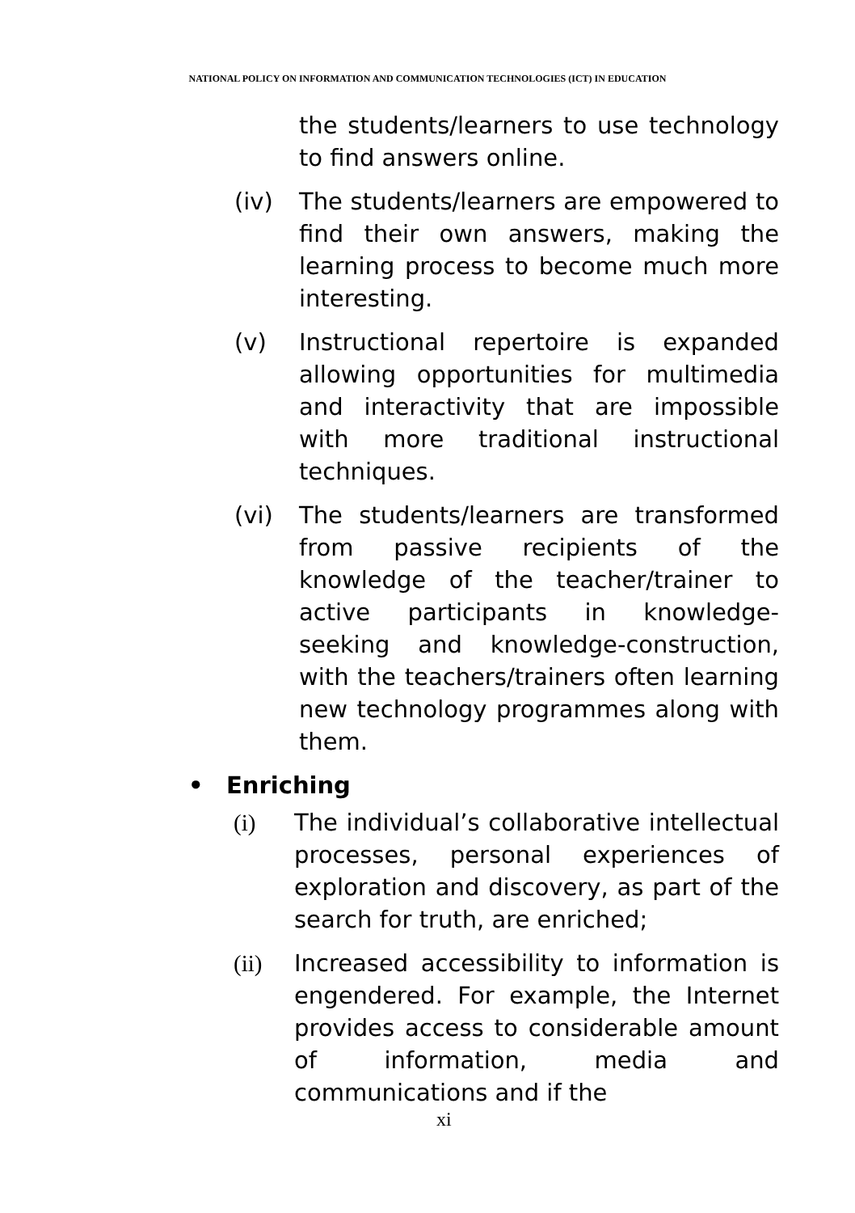NATIONAL POLICY ON INFORMATION AND COMMUNICATION TECHNOLOGIES (ICT) IN EDUCATION
the students/learners to use technology to find answers online.
(iv) The students/learners are empowered to find their own answers, making the learning process to become much more interesting.
(v) Instructional repertoire is expanded allowing opportunities for multimedia and interactivity that are impossible with more traditional instructional techniques.
(vi) The students/learners are transformed from passive recipients of the knowledge of the teacher/trainer to active participants in knowledge-seeking and knowledge-construction, with the teachers/trainers often learning new technology programmes along with them.
• Enriching
(i) The individual’s collaborative intellectual processes, personal experiences of exploration and discovery, as part of the search for truth, are enriched;
(ii) Increased accessibility to information is engendered. For example, the Internet provides access to considerable amount of information, media and communications and if the
xi